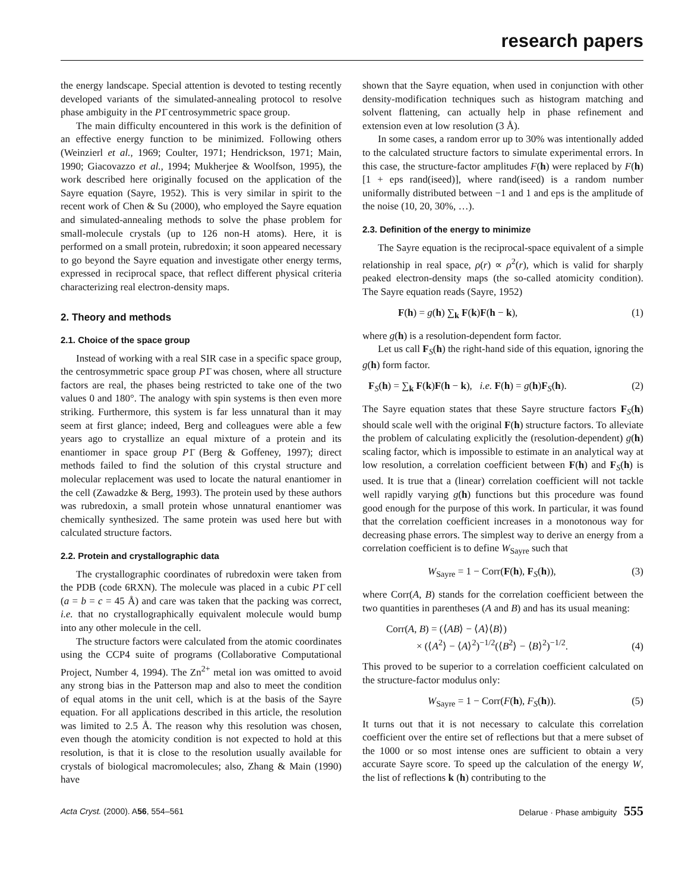research papers
the energy landscape. Special attention is devoted to testing recently developed variants of the simulated-annealing protocol to resolve phase ambiguity in the P1̄ centrosymmetric space group.
The main difficulty encountered in this work is the definition of an effective energy function to be minimized. Following others (Weinzierl et al., 1969; Coulter, 1971; Hendrickson, 1971; Main, 1990; Giacovazzo et al., 1994; Mukherjee & Woolfson, 1995), the work described here originally focused on the application of the Sayre equation (Sayre, 1952). This is very similar in spirit to the recent work of Chen & Su (2000), who employed the Sayre equation and simulated-annealing methods to solve the phase problem for small-molecule crystals (up to 126 non-H atoms). Here, it is performed on a small protein, rubredoxin; it soon appeared necessary to go beyond the Sayre equation and investigate other energy terms, expressed in reciprocal space, that reflect different physical criteria characterizing real electron-density maps.
2. Theory and methods
2.1. Choice of the space group
Instead of working with a real SIR case in a specific space group, the centrosymmetric space group P1̄ was chosen, where all structure factors are real, the phases being restricted to take one of the two values 0 and 180°. The analogy with spin systems is then even more striking. Furthermore, this system is far less unnatural than it may seem at first glance; indeed, Berg and colleagues were able a few years ago to crystallize an equal mixture of a protein and its enantiomer in space group P1̄ (Berg & Goffeney, 1997); direct methods failed to find the solution of this crystal structure and molecular replacement was used to locate the natural enantiomer in the cell (Zawadzke & Berg, 1993). The protein used by these authors was rubredoxin, a small protein whose unnatural enantiomer was chemically synthesized. The same protein was used here but with calculated structure factors.
2.2. Protein and crystallographic data
The crystallographic coordinates of rubredoxin were taken from the PDB (code 6RXN). The molecule was placed in a cubic P1̄ cell (a = b = c = 45 Å) and care was taken that the packing was correct, i.e. that no crystallographically equivalent molecule would bump into any other molecule in the cell.
The structure factors were calculated from the atomic coordinates using the CCP4 suite of programs (Collaborative Computational Project, Number 4, 1994). The Zn<sup>2+</sup> metal ion was omitted to avoid any strong bias in the Patterson map and also to meet the condition of equal atoms in the unit cell, which is at the basis of the Sayre equation. For all applications described in this article, the resolution was limited to 2.5 Å. The reason why this resolution was chosen, even though the atomicity condition is not expected to hold at this resolution, is that it is close to the resolution usually available for crystals of biological macromolecules; also, Zhang & Main (1990) have
shown that the Sayre equation, when used in conjunction with other density-modification techniques such as histogram matching and solvent flattening, can actually help in phase refinement and extension even at low resolution (3 Å).
In some cases, a random error up to 30% was intentionally added to the calculated structure factors to simulate experimental errors. In this case, the structure-factor amplitudes F(h) were replaced by F(h)[1 + eps rand(iseed)], where rand(iseed) is a random number uniformally distributed between −1 and 1 and eps is the amplitude of the noise (10, 20, 30%, …).
2.3. Definition of the energy to minimize
The Sayre equation is the reciprocal-space equivalent of a simple relationship in real space, ρ(r) ∝ ρ<sup>2</sup>(r), which is valid for sharply peaked electron-density maps (the so-called atomicity condition). The Sayre equation reads (Sayre, 1952)
F(h) = g(h) ∑<sub>k</sub> F(k)F(h − k), (1)
where g(h) is a resolution-dependent form factor.
Let us call F<sub>S</sub>(h) the right-hand side of this equation, ignoring the g(h) form factor.
F<sub>S</sub>(h) = ∑<sub>k</sub> F(k)F(h − k), i.e. F(h) = g(h)F<sub>S</sub>(h). (2)
The Sayre equation states that these Sayre structure factors F<sub>S</sub>(h) should scale well with the original F(h) structure factors. To alleviate the problem of calculating explicitly the (resolution-dependent) g(h) scaling factor, which is impossible to estimate in an analytical way at low resolution, a correlation coefficient between F(h) and F<sub>S</sub>(h) is used. It is true that a (linear) correlation coefficient will not tackle well rapidly varying g(h) functions but this procedure was found good enough for the purpose of this work. In particular, it was found that the correlation coefficient increases in a monotonous way for decreasing phase errors. The simplest way to derive an energy from a correlation coefficient is to define W<sub>Sayre</sub> such that
W<sub>Sayre</sub> = 1 − Corr(F(h), F<sub>S</sub>(h)), (3)
where Corr(A, B) stands for the correlation coefficient between the two quantities in parentheses (A and B) and has its usual meaning:
Corr(A, B) = (⟨AB⟩ − ⟨A⟩⟨B⟩)
× (⟨A<sup>2</sup>⟩ − ⟨A⟩<sup>2</sup>)<sup>−1/2</sup>(⟨B<sup>2</sup>⟩ − ⟨B⟩<sup>2</sup>)<sup>−1/2</sup>. (4)
This proved to be superior to a correlation coefficient calculated on the structure-factor modulus only:
W<sub>Sayre</sub> = 1 − Corr(F(h), F<sub>S</sub>(h)). (5)
It turns out that it is not necessary to calculate this correlation coefficient over the entire set of reflections but that a mere subset of the 1000 or so most intense ones are sufficient to obtain a very accurate Sayre score. To speed up the calculation of the energy W, the list of reflections k (h) contributing to the
Acta Cryst. (2000). A56, 554–561 Delarue · Phase ambiguity 555